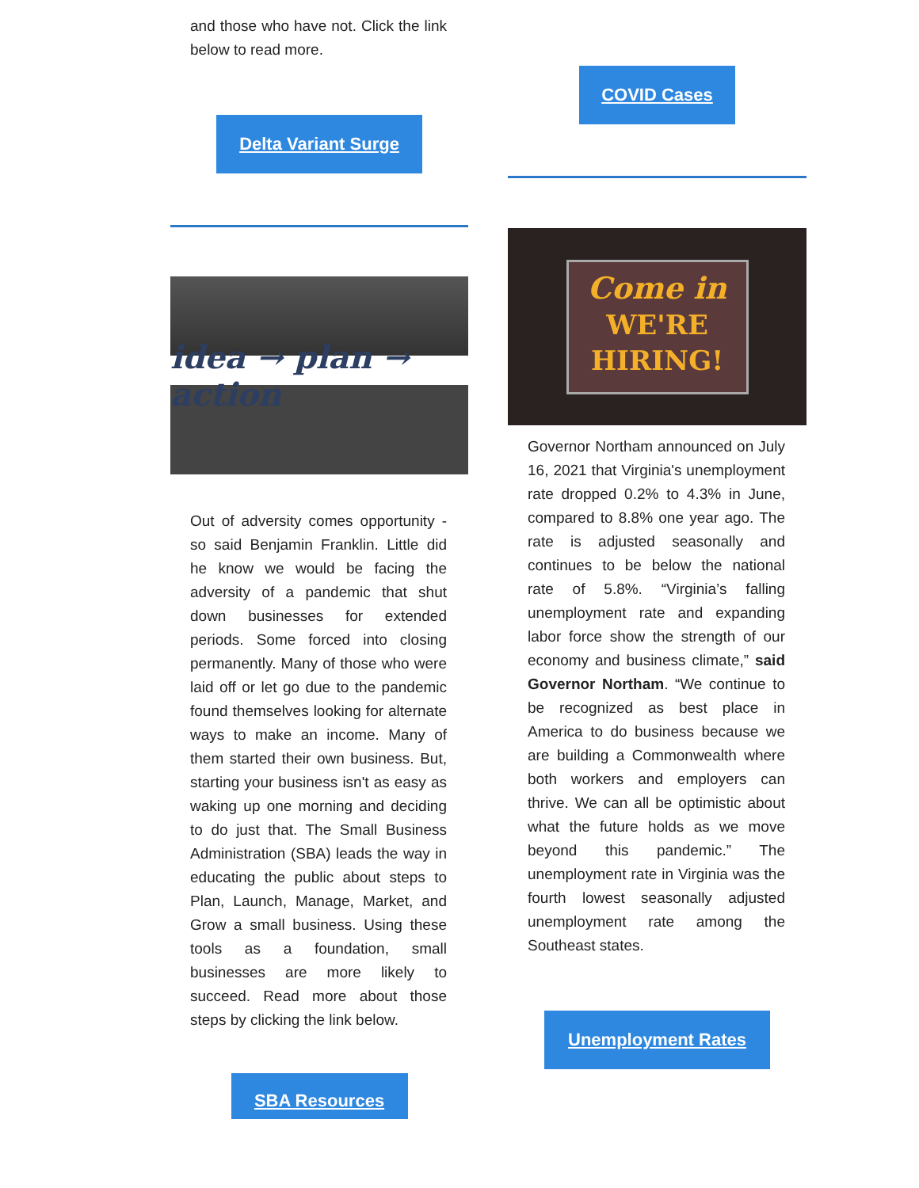and those who have not. Click the link below to read more.
Delta Variant Surge
idea → plan → action
Out of adversity comes opportunity - so said Benjamin Franklin. Little did he know we would be facing the adversity of a pandemic that shut down businesses for extended periods. Some forced into closing permanently. Many of those who were laid off or let go due to the pandemic found themselves looking for alternate ways to make an income. Many of them started their own business. But, starting your business isn't as easy as waking up one morning and deciding to do just that. The Small Business Administration (SBA) leads the way in educating the public about steps to Plan, Launch, Manage, Market, and Grow a small business. Using these tools as a foundation, small businesses are more likely to succeed. Read more about those steps by clicking the link below.
SBA Resources
COVID Cases
Come in
WE'RE
HIRING!
Governor Northam announced on July 16, 2021 that Virginia's unemployment rate dropped 0.2% to 4.3% in June, compared to 8.8% one year ago. The rate is adjusted seasonally and continues to be below the national rate of 5.8%. “Virginia’s falling unemployment rate and expanding labor force show the strength of our economy and business climate,” said Governor Northam. “We continue to be recognized as best place in America to do business because we are building a Commonwealth where both workers and employers can thrive. We can all be optimistic about what the future holds as we move beyond this pandemic.” The unemployment rate in Virginia was the fourth lowest seasonally adjusted unemployment rate among the Southeast states.
Unemployment Rates